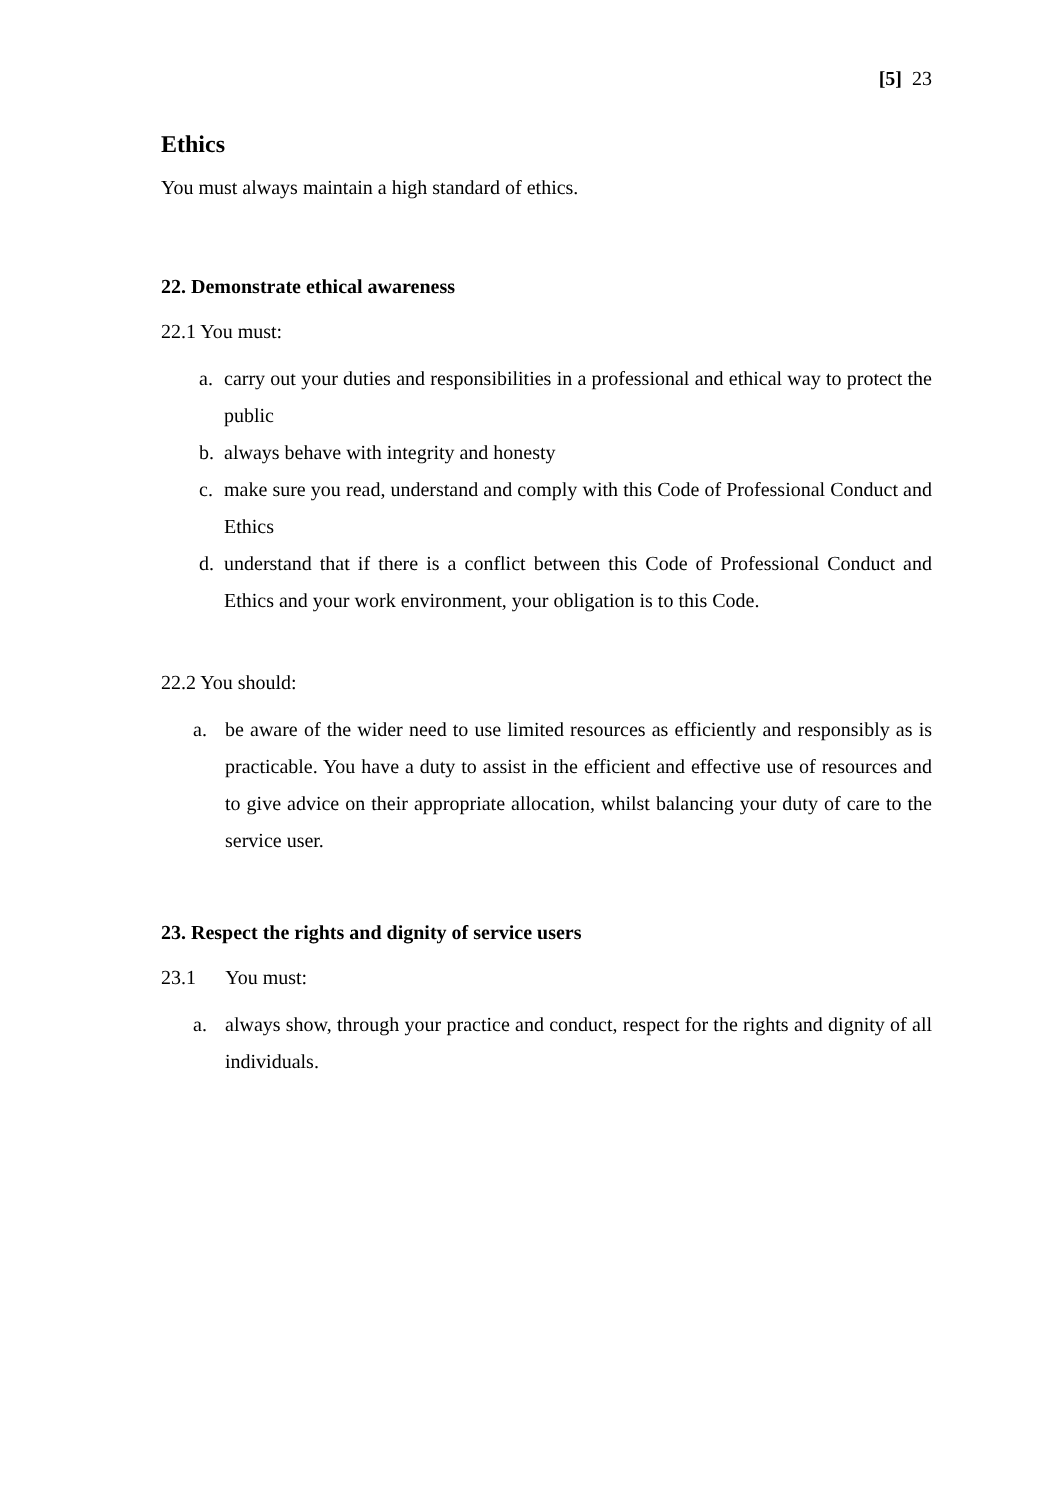[5] 23
Ethics
You must always maintain a high standard of ethics.
22. Demonstrate ethical awareness
22.1 You must:
a. carry out your duties and responsibilities in a professional and ethical way to protect the public
b. always behave with integrity and honesty
c. make sure you read, understand and comply with this Code of Professional Conduct and Ethics
d. understand that if there is a conflict between this Code of Professional Conduct and Ethics and your work environment, your obligation is to this Code.
22.2 You should:
a. be aware of the wider need to use limited resources as efficiently and responsibly as is practicable. You have a duty to assist in the efficient and effective use of resources and to give advice on their appropriate allocation, whilst balancing your duty of care to the service user.
23. Respect the rights and dignity of service users
23.1 You must:
a. always show, through your practice and conduct, respect for the rights and dignity of all individuals.